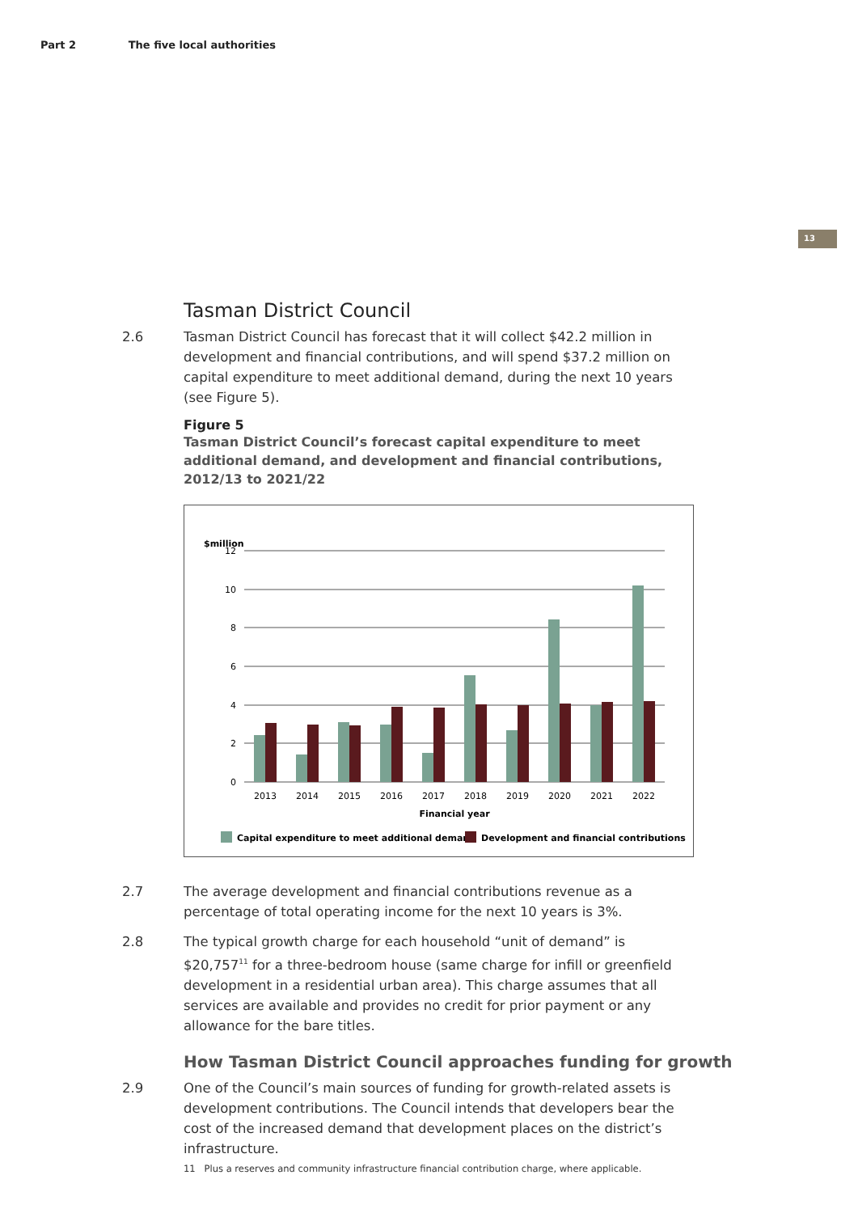Part 2 The five local authorities
13
Tasman District Council
2.6 Tasman District Council has forecast that it will collect $42.2 million in development and financial contributions, and will spend $37.2 million on capital expenditure to meet additional demand, during the next 10 years (see Figure 5).
Figure 5
Tasman District Council’s forecast capital expenditure to meet additional demand, and development and financial contributions, 2012/13 to 2021/22
$million
12
10
8
6
4
2
0
2013
2014
2015
2016
2017
2018
2019
2020
2021
2022
Financial year
Capital expenditure to meet additional demand
Development and financial contributions
2.7 The average development and financial contributions revenue as a percentage of total operating income for the next 10 years is 3%.
2.8 The typical growth charge for each household “unit of demand” is $20,757<sup>11</sup> for a three-bedroom house (same charge for infill or greenfield development in a residential urban area). This charge assumes that all services are available and provides no credit for prior payment or any allowance for the bare titles.
How Tasman District Council approaches funding for growth
2.9 One of the Council’s main sources of funding for growth-related assets is development contributions. The Council intends that developers bear the cost of the increased demand that development places on the district’s infrastructure.
11 Plus a reserves and community infrastructure financial contribution charge, where applicable.